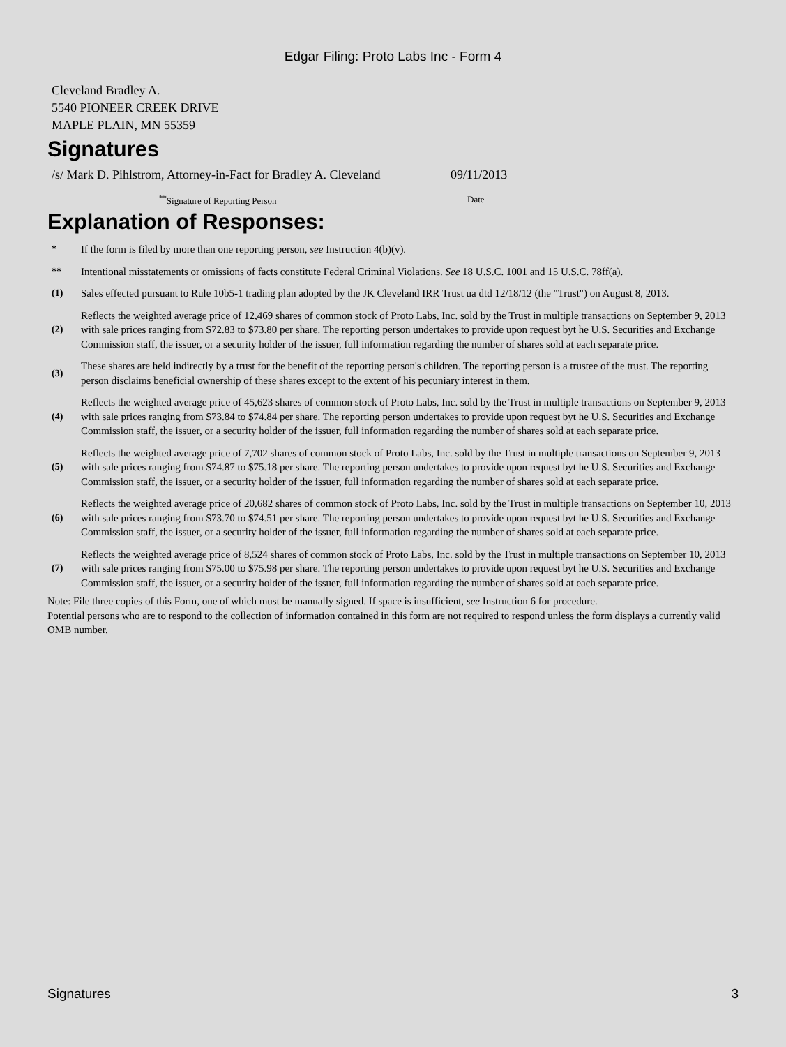Edgar Filing: Proto Labs Inc - Form 4
Cleveland Bradley A.
5540 PIONEER CREEK DRIVE
MAPLE PLAIN, MN 55359
Signatures
| /s/ Mark D. Pihlstrom, Attorney-in-Fact for Bradley A. Cleveland | 09/11/2013 |
| <sup>**</sup> Signature of Reporting Person | Date |
Explanation of Responses:
| * | If the form is filed by more than one reporting person, see Instruction 4(b)(v). |
| ** | Intentional misstatements or omissions of facts constitute Federal Criminal Violations. See 18 U.S.C. 1001 and 15 U.S.C. 78ff(a). |
| (1) | Sales effected pursuant to Rule 10b5-1 trading plan adopted by the JK Cleveland IRR Trust ua dtd 12/18/12 (the "Trust") on August 8, 2013. |
| (2) | Reflects the weighted average price of 12,469 shares of common stock of Proto Labs, Inc. sold by the Trust in multiple transactions on September 9, 2013 with sale prices ranging from $72.83 to $73.80 per share. The reporting person undertakes to provide upon request byt he U.S. Securities and Exchange Commission staff, the issuer, or a security holder of the issuer, full information regarding the number of shares sold at each separate price. |
| (3) | These shares are held indirectly by a trust for the benefit of the reporting person's children. The reporting person is a trustee of the trust. The reporting person disclaims beneficial ownership of these shares except to the extent of his pecuniary interest in them. |
| (4) | Reflects the weighted average price of 45,623 shares of common stock of Proto Labs, Inc. sold by the Trust in multiple transactions on September 9, 2013 with sale prices ranging from $73.84 to $74.84 per share. The reporting person undertakes to provide upon request byt he U.S. Securities and Exchange Commission staff, the issuer, or a security holder of the issuer, full information regarding the number of shares sold at each separate price. |
| (5) | Reflects the weighted average price of 7,702 shares of common stock of Proto Labs, Inc. sold by the Trust in multiple transactions on September 9, 2013 with sale prices ranging from $74.87 to $75.18 per share. The reporting person undertakes to provide upon request byt he U.S. Securities and Exchange Commission staff, the issuer, or a security holder of the issuer, full information regarding the number of shares sold at each separate price. |
| (6) | Reflects the weighted average price of 20,682 shares of common stock of Proto Labs, Inc. sold by the Trust in multiple transactions on September 10, 2013 with sale prices ranging from $73.70 to $74.51 per share. The reporting person undertakes to provide upon request byt he U.S. Securities and Exchange Commission staff, the issuer, or a security holder of the issuer, full information regarding the number of shares sold at each separate price. |
| (7) | Reflects the weighted average price of 8,524 shares of common stock of Proto Labs, Inc. sold by the Trust in multiple transactions on September 10, 2013 with sale prices ranging from $75.00 to $75.98 per share. The reporting person undertakes to provide upon request byt he U.S. Securities and Exchange Commission staff, the issuer, or a security holder of the issuer, full information regarding the number of shares sold at each separate price. |
Note: File three copies of this Form, one of which must be manually signed. If space is insufficient, see Instruction 6 for procedure.
Potential persons who are to respond to the collection of information contained in this form are not required to respond unless the form displays a currently valid OMB number.
Signatures 3